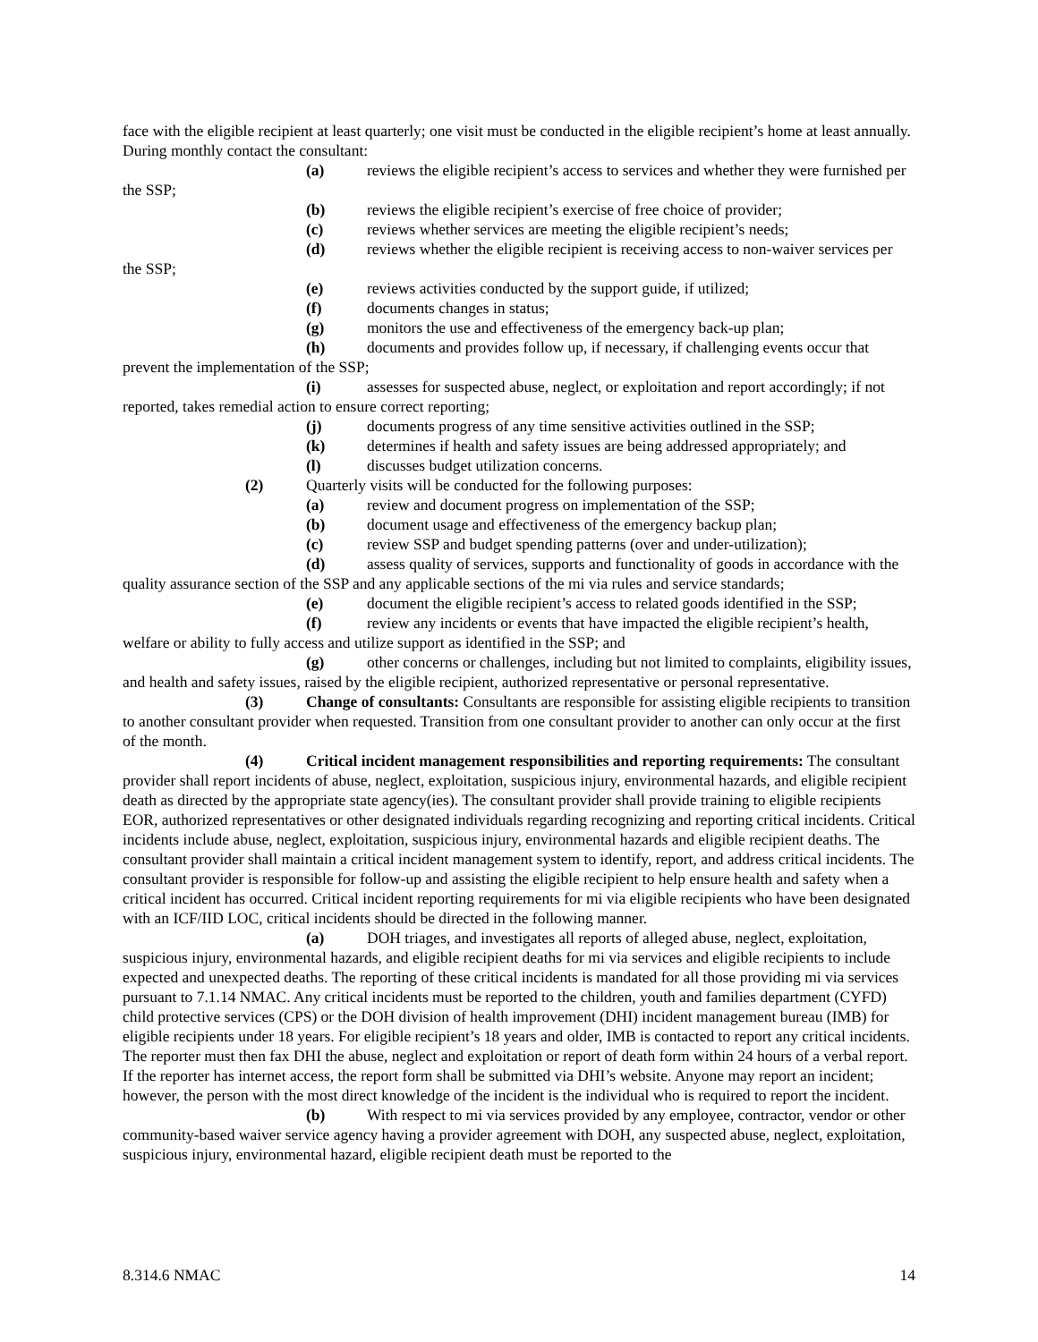face with the eligible recipient at least quarterly; one visit must be conducted in the eligible recipient’s home at least annually. During monthly contact the consultant:
(a) reviews the eligible recipient’s access to services and whether they were furnished per the SSP;
(b) reviews the eligible recipient’s exercise of free choice of provider;
(c) reviews whether services are meeting the eligible recipient’s needs;
(d) reviews whether the eligible recipient is receiving access to non-waiver services per the SSP;
(e) reviews activities conducted by the support guide, if utilized;
(f) documents changes in status;
(g) monitors the use and effectiveness of the emergency back-up plan;
(h) documents and provides follow up, if necessary, if challenging events occur that prevent the implementation of the SSP;
(i) assesses for suspected abuse, neglect, or exploitation and report accordingly; if not reported, takes remedial action to ensure correct reporting;
(j) documents progress of any time sensitive activities outlined in the SSP;
(k) determines if health and safety issues are being addressed appropriately; and
(l) discusses budget utilization concerns.
(2) Quarterly visits will be conducted for the following purposes:
(a) review and document progress on implementation of the SSP;
(b) document usage and effectiveness of the emergency backup plan;
(c) review SSP and budget spending patterns (over and under-utilization);
(d) assess quality of services, supports and functionality of goods in accordance with the quality assurance section of the SSP and any applicable sections of the mi via rules and service standards;
(e) document the eligible recipient’s access to related goods identified in the SSP;
(f) review any incidents or events that have impacted the eligible recipient’s health, welfare or ability to fully access and utilize support as identified in the SSP; and
(g) other concerns or challenges, including but not limited to complaints, eligibility issues, and health and safety issues, raised by the eligible recipient, authorized representative or personal representative.
(3) Change of consultants: Consultants are responsible for assisting eligible recipients to transition to another consultant provider when requested. Transition from one consultant provider to another can only occur at the first of the month.
(4) Critical incident management responsibilities and reporting requirements: The consultant provider shall report incidents of abuse, neglect, exploitation, suspicious injury, environmental hazards, and eligible recipient death as directed by the appropriate state agency(ies). The consultant provider shall provide training to eligible recipients EOR, authorized representatives or other designated individuals regarding recognizing and reporting critical incidents. Critical incidents include abuse, neglect, exploitation, suspicious injury, environmental hazards and eligible recipient deaths. The consultant provider shall maintain a critical incident management system to identify, report, and address critical incidents. The consultant provider is responsible for follow-up and assisting the eligible recipient to help ensure health and safety when a critical incident has occurred. Critical incident reporting requirements for mi via eligible recipients who have been designated with an ICF/IID LOC, critical incidents should be directed in the following manner.
(a) DOH triages, and investigates all reports of alleged abuse, neglect, exploitation, suspicious injury, environmental hazards, and eligible recipient deaths for mi via services and eligible recipients to include expected and unexpected deaths. The reporting of these critical incidents is mandated for all those providing mi via services pursuant to 7.1.14 NMAC. Any critical incidents must be reported to the children, youth and families department (CYFD) child protective services (CPS) or the DOH division of health improvement (DHI) incident management bureau (IMB) for eligible recipients under 18 years. For eligible recipient’s 18 years and older, IMB is contacted to report any critical incidents. The reporter must then fax DHI the abuse, neglect and exploitation or report of death form within 24 hours of a verbal report. If the reporter has internet access, the report form shall be submitted via DHI’s website. Anyone may report an incident; however, the person with the most direct knowledge of the incident is the individual who is required to report the incident.
(b) With respect to mi via services provided by any employee, contractor, vendor or other community-based waiver service agency having a provider agreement with DOH, any suspected abuse, neglect, exploitation, suspicious injury, environmental hazard, eligible recipient death must be reported to the
8.314.6 NMAC 14